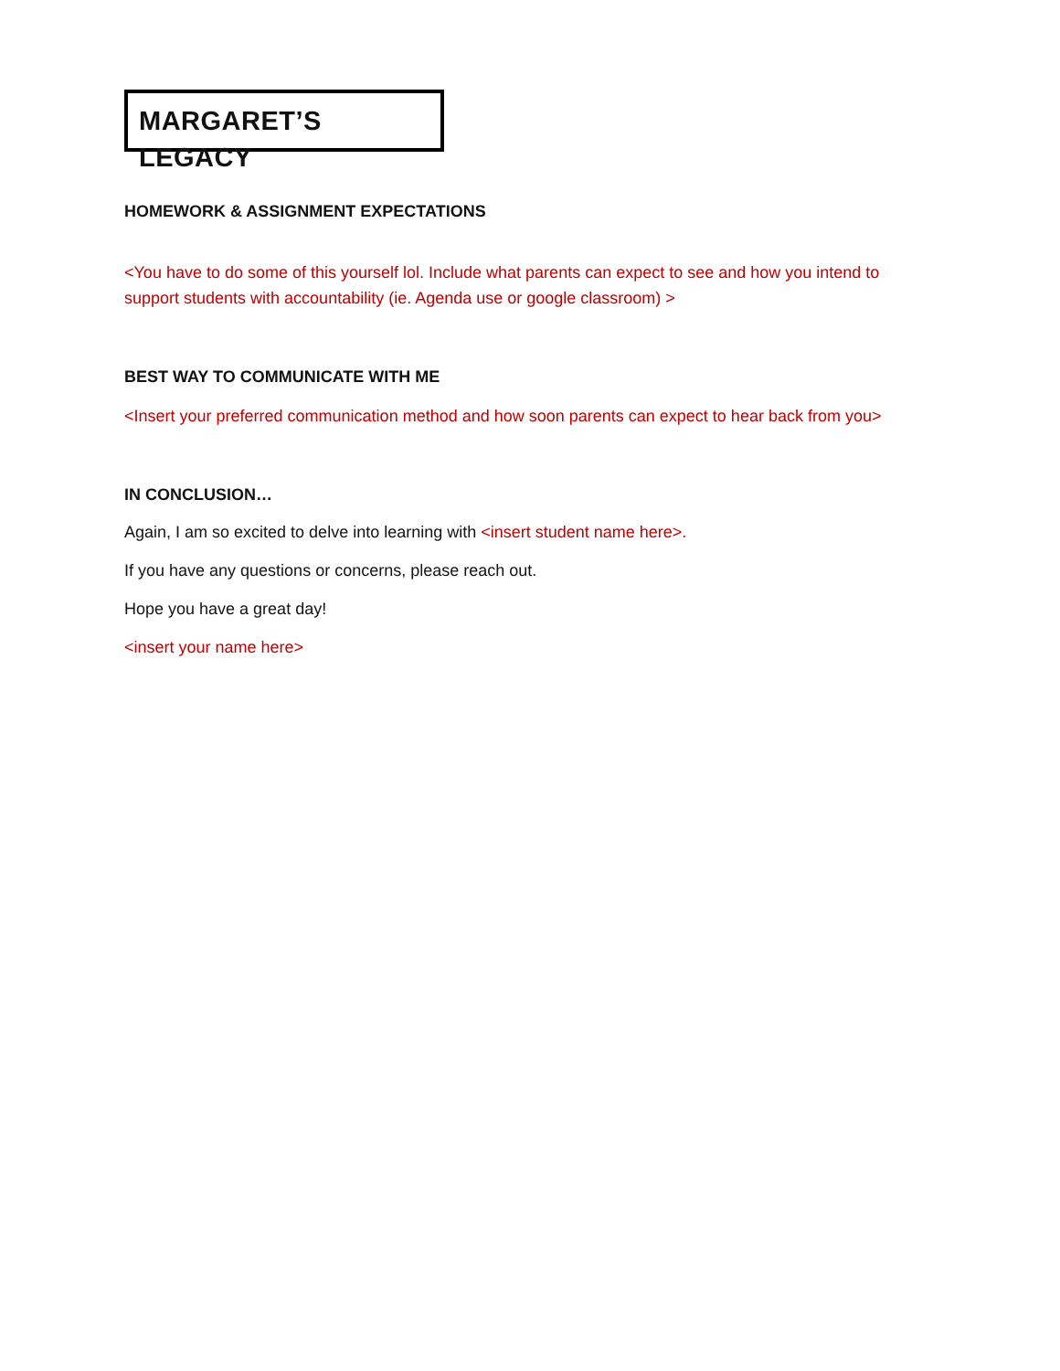MARGARET’S LEGACY
HOMEWORK & ASSIGNMENT EXPECTATIONS
<You have to do some of this yourself lol. Include what parents can expect to see and how you intend to support students with accountability (ie. Agenda use or google classroom) >
BEST WAY TO COMMUNICATE WITH ME
<Insert your preferred communication method and how soon parents can expect to hear back from you>
IN CONCLUSION…
Again, I am so excited to delve into learning with <insert student name here>.
If you have any questions or concerns, please reach out.
Hope you have a great day!
<insert your name here>